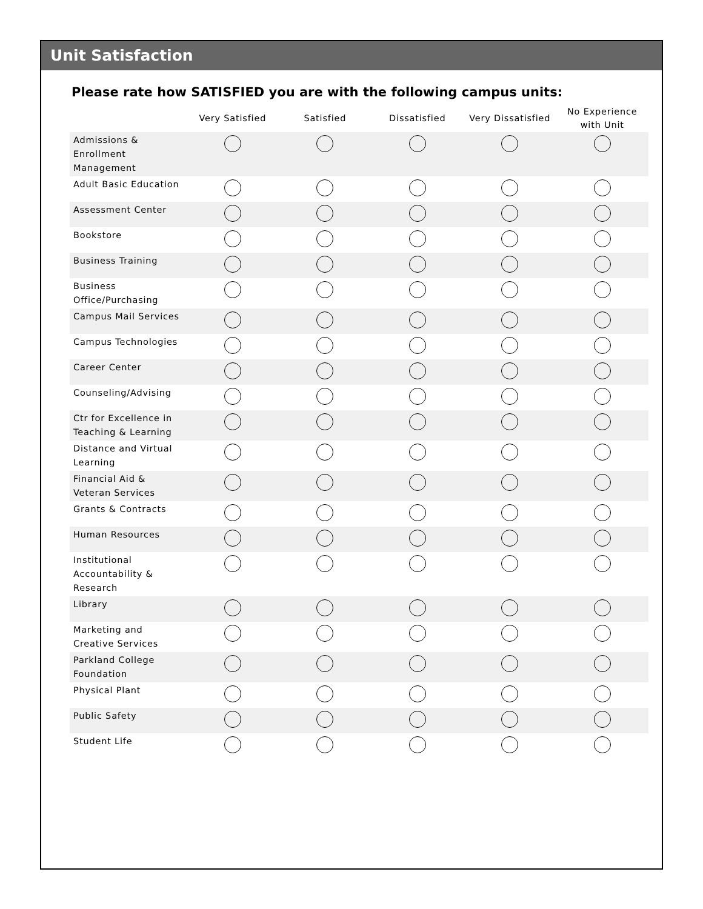Unit Satisfaction
Please rate how SATISFIED you are with the following campus units:
| | Very Satisfied | Satisfied | Dissatisfied | Very Dissatisfied | No Experience with Unit |
| --- | --- | --- | --- | --- | --- |
| Admissions & Enrollment Management | | | | | |
| Adult Basic Education | | | | | |
| Assessment Center | | | | | |
| Bookstore | | | | | |
| Business Training | | | | | |
| Business Office/Purchasing | | | | | |
| Campus Mail Services | | | | | |
| Campus Technologies | | | | | |
| Career Center | | | | | |
| Counseling/Advising | | | | | |
| Ctr for Excellence in Teaching & Learning | | | | | |
| Distance and Virtual Learning | | | | | |
| Financial Aid & Veteran Services | | | | | |
| Grants & Contracts | | | | | |
| Human Resources | | | | | |
| Institutional Accountability & Research | | | | | |
| Library | | | | | |
| Marketing and Creative Services | | | | | |
| Parkland College Foundation | | | | | |
| Physical Plant | | | | | |
| Public Safety | | | | | |
| Student Life | | | | | |